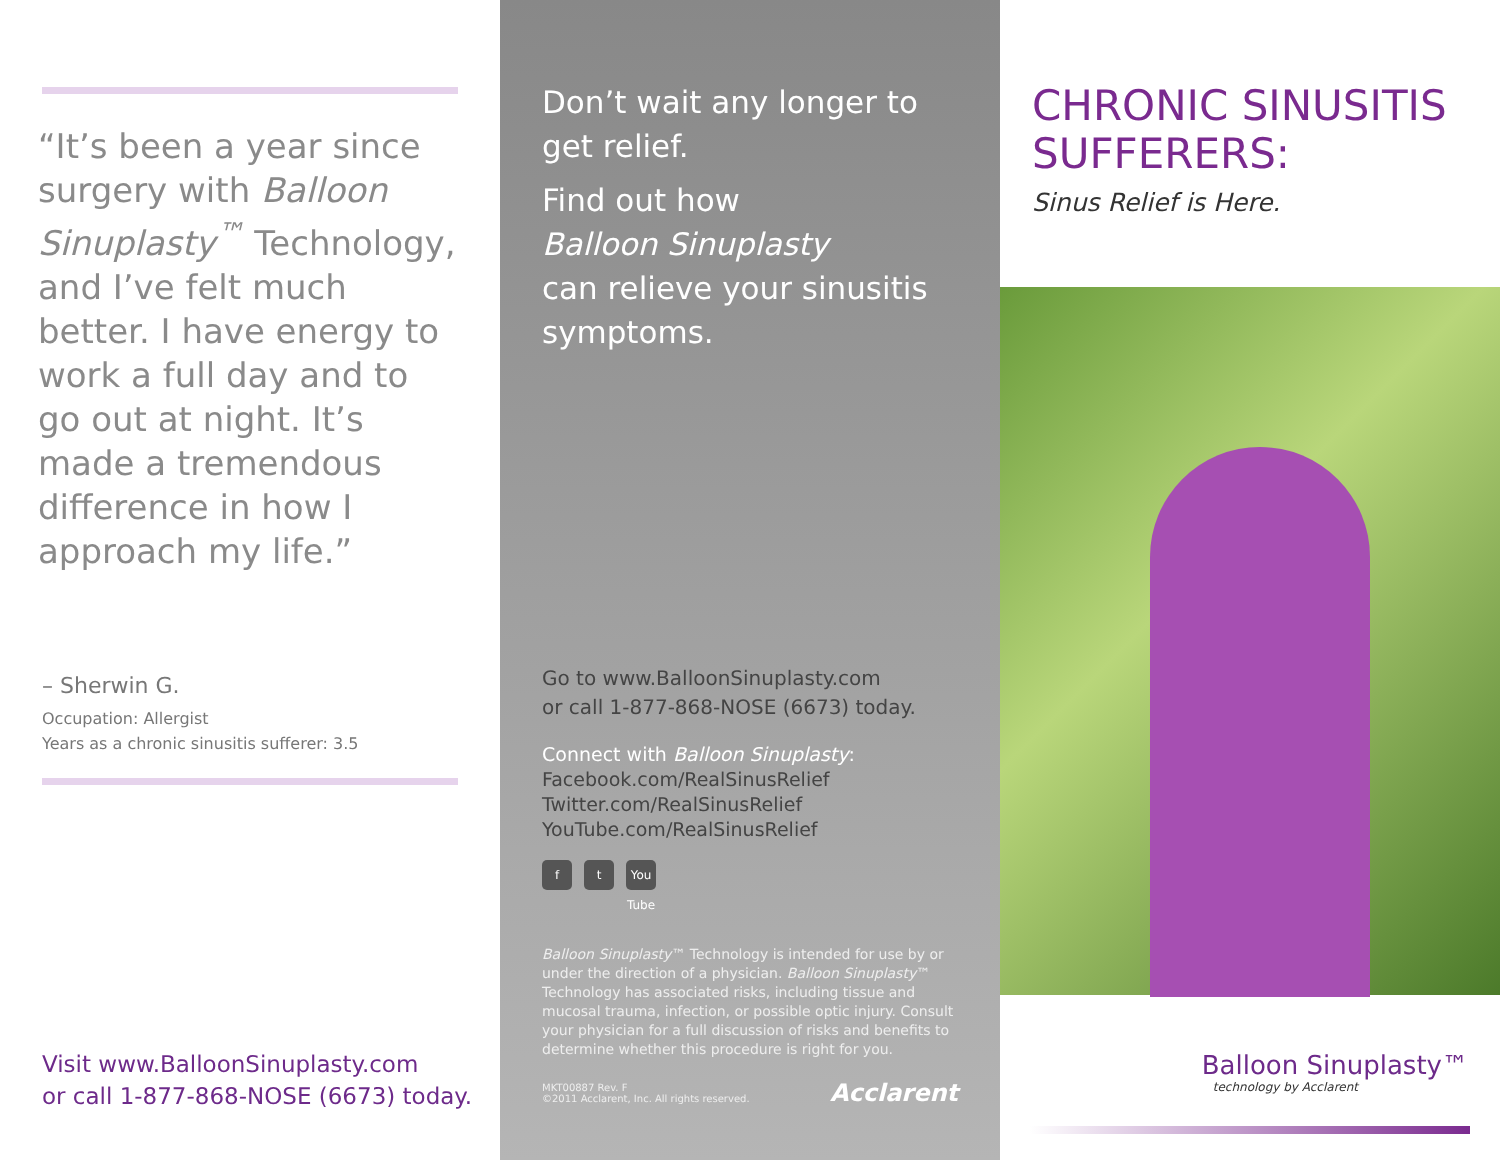“It’s been a year since surgery with Balloon Sinuplasty<sup>™</sup> Technology, and I’ve felt much better. I have energy to work a full day and to go out at night. It’s made a tremendous difference in how I approach my life.”
– Sherwin G.
Occupation: Allergist
Years as a chronic sinusitis sufferer: 3.5
Visit www.BalloonSinuplasty.com
or call 1-877-868-NOSE (6673) today.
Don’t wait any longer to get relief.
Find out how
Balloon Sinuplasty
can relieve your sinusitis symptoms.
Go to www.BalloonSinuplasty.com
or call 1-877-868-NOSE (6673) today.
Connect with Balloon Sinuplasty:
Facebook.com/RealSinusRelief
Twitter.com/RealSinusRelief
YouTube.com/RealSinusRelief
ft You Tube
Balloon Sinuplasty™ Technology is intended for use by or under the direction of a physician. Balloon Sinuplasty™ Technology has associated risks, including tissue and mucosal trauma, infection, or possible optic injury. Consult your physician for a full discussion of risks and benefits to determine whether this procedure is right for you.
MKT00887 Rev. F
©2011 Acclarent, Inc. All rights reserved.
Acclarent
CHRONIC SINUSITIS SUFFERERS:
Sinus Relief is Here.
Balloon Sinuplasty™
technology by Acclarent